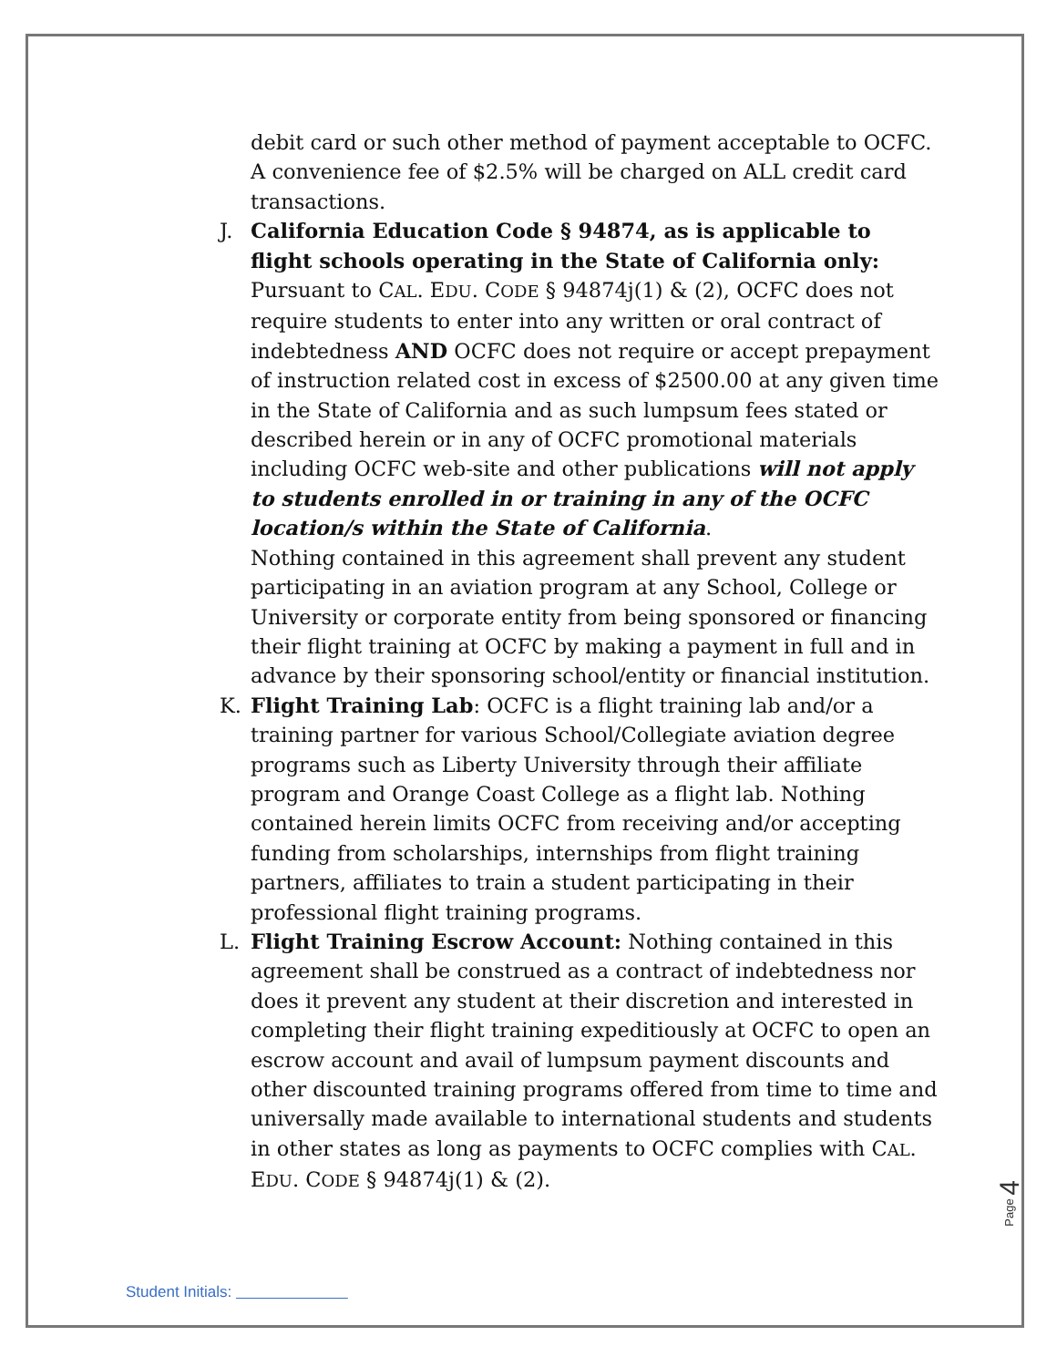debit card or such other method of payment acceptable to OCFC. A convenience fee of $2.5% will be charged on ALL credit card transactions.
J. California Education Code § 94874, as is applicable to flight schools operating in the State of California only: Pursuant to CAL. EDU. CODE § 94874j(1) & (2), OCFC does not require students to enter into any written or oral contract of indebtedness AND OCFC does not require or accept prepayment of instruction related cost in excess of $2500.00 at any given time in the State of California and as such lumpsum fees stated or described herein or in any of OCFC promotional materials including OCFC web-site and other publications will not apply to students enrolled in or training in any of the OCFC location/s within the State of California.
Nothing contained in this agreement shall prevent any student participating in an aviation program at any School, College or University or corporate entity from being sponsored or financing their flight training at OCFC by making a payment in full and in advance by their sponsoring school/entity or financial institution.
K. Flight Training Lab: OCFC is a flight training lab and/or a training partner for various School/Collegiate aviation degree programs such as Liberty University through their affiliate program and Orange Coast College as a flight lab. Nothing contained herein limits OCFC from receiving and/or accepting funding from scholarships, internships from flight training partners, affiliates to train a student participating in their professional flight training programs.
L. Flight Training Escrow Account: Nothing contained in this agreement shall be construed as a contract of indebtedness nor does it prevent any student at their discretion and interested in completing their flight training expeditiously at OCFC to open an escrow account and avail of lumpsum payment discounts and other discounted training programs offered from time to time and universally made available to international students and students in other states as long as payments to OCFC complies with CAL. EDU. CODE § 94874j(1) & (2).
Page 4
Student Initials: